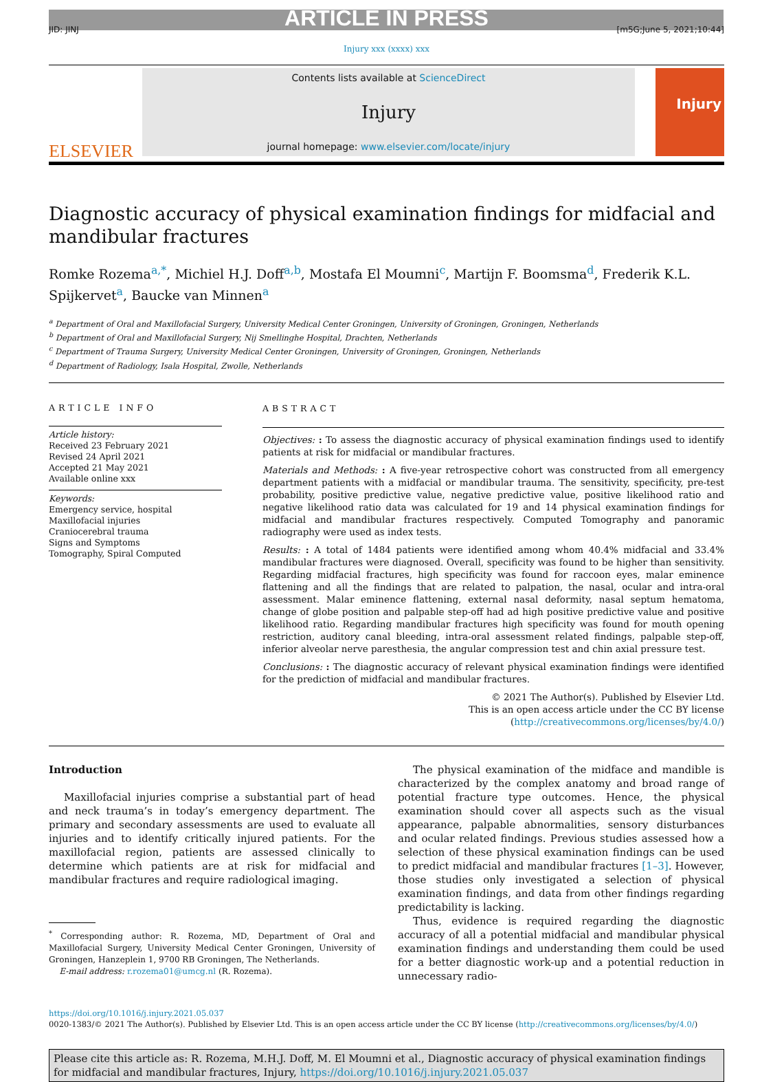ARTICLE IN PRESS
JID: JINJ [m5G;June 5, 2021;10:44]
Injury xxx (xxxx) xxx
ELSEVIER
Contents lists available at ScienceDirect
Injury
journal homepage: www.elsevier.com/locate/injury
Injury
Diagnostic accuracy of physical examination findings for midfacial and mandibular fractures
Romke Rozema<sup>a,*</sup>, Michiel H.J. Doff<sup>a,b</sup>, Mostafa El Moumni<sup>c</sup>, Martijn F. Boomsma<sup>d</sup>, Frederik K.L. Spijkervet<sup>a</sup>, Baucke van Minnen<sup>a</sup>
<sup>a</sup> Department of Oral and Maxillofacial Surgery, University Medical Center Groningen, University of Groningen, Groningen, Netherlands
<sup>b</sup> Department of Oral and Maxillofacial Surgery, Nij Smellinghe Hospital, Drachten, Netherlands
<sup>c</sup> Department of Trauma Surgery, University Medical Center Groningen, University of Groningen, Groningen, Netherlands
<sup>d</sup> Department of Radiology, Isala Hospital, Zwolle, Netherlands
ARTICLE INFO
Article history:
Received 23 February 2021
Revised 24 April 2021
Accepted 21 May 2021
Available online xxx
Keywords:
Emergency service, hospital
Maxillofacial injuries
Craniocerebral trauma
Signs and Symptoms
Tomography, Spiral Computed
ABSTRACT
Objectives: : To assess the diagnostic accuracy of physical examination findings used to identify patients at risk for midfacial or mandibular fractures.
Materials and Methods: : A five-year retrospective cohort was constructed from all emergency department patients with a midfacial or mandibular trauma. The sensitivity, specificity, pre-test probability, positive predictive value, negative predictive value, positive likelihood ratio and negative likelihood ratio data was calculated for 19 and 14 physical examination findings for midfacial and mandibular fractures respectively. Computed Tomography and panoramic radiography were used as index tests.
Results: : A total of 1484 patients were identified among whom 40.4% midfacial and 33.4% mandibular fractures were diagnosed. Overall, specificity was found to be higher than sensitivity. Regarding midfacial fractures, high specificity was found for raccoon eyes, malar eminence flattening and all the findings that are related to palpation, the nasal, ocular and intra-oral assessment. Malar eminence flattening, external nasal deformity, nasal septum hematoma, change of globe position and palpable step-off had ad high positive predictive value and positive likelihood ratio. Regarding mandibular fractures high specificity was found for mouth opening restriction, auditory canal bleeding, intra-oral assessment related findings, palpable step-off, inferior alveolar nerve paresthesia, the angular compression test and chin axial pressure test.
Conclusions: : The diagnostic accuracy of relevant physical examination findings were identified for the prediction of midfacial and mandibular fractures.
© 2021 The Author(s). Published by Elsevier Ltd.
This is an open access article under the CC BY license (http://creativecommons.org/licenses/by/4.0/)
Introduction
Maxillofacial injuries comprise a substantial part of head and neck trauma’s in today’s emergency department. The primary and secondary assessments are used to evaluate all injuries and to identify critically injured patients. For the maxillofacial region, patients are assessed clinically to determine which patients are at risk for midfacial and mandibular fractures and require radiological imaging.
<sup>*</sup> Corresponding author: R. Rozema, MD, Department of Oral and Maxillofacial Surgery, University Medical Center Groningen, University of Groningen, Hanzeplein 1, 9700 RB Groningen, The Netherlands.
E-mail address: r.rozema01@umcg.nl (R. Rozema).
The physical examination of the midface and mandible is characterized by the complex anatomy and broad range of potential fracture type outcomes. Hence, the physical examination should cover all aspects such as the visual appearance, palpable abnormalities, sensory disturbances and ocular related findings. Previous studies assessed how a selection of these physical examination findings can be used to predict midfacial and mandibular fractures [1–3]. However, those studies only investigated a selection of physical examination findings, and data from other findings regarding predictability is lacking.
Thus, evidence is required regarding the diagnostic accuracy of all a potential midfacial and mandibular physical examination findings and understanding them could be used for a better diagnostic work-up and a potential reduction in unnecessary radio-
https://doi.org/10.1016/j.injury.2021.05.037
0020-1383/© 2021 The Author(s). Published by Elsevier Ltd. This is an open access article under the CC BY license (http://creativecommons.org/licenses/by/4.0/)
Please cite this article as: R. Rozema, M.H.J. Doff, M. El Moumni et al., Diagnostic accuracy of physical examination findings for midfacial and mandibular fractures, Injury, https://doi.org/10.1016/j.injury.2021.05.037